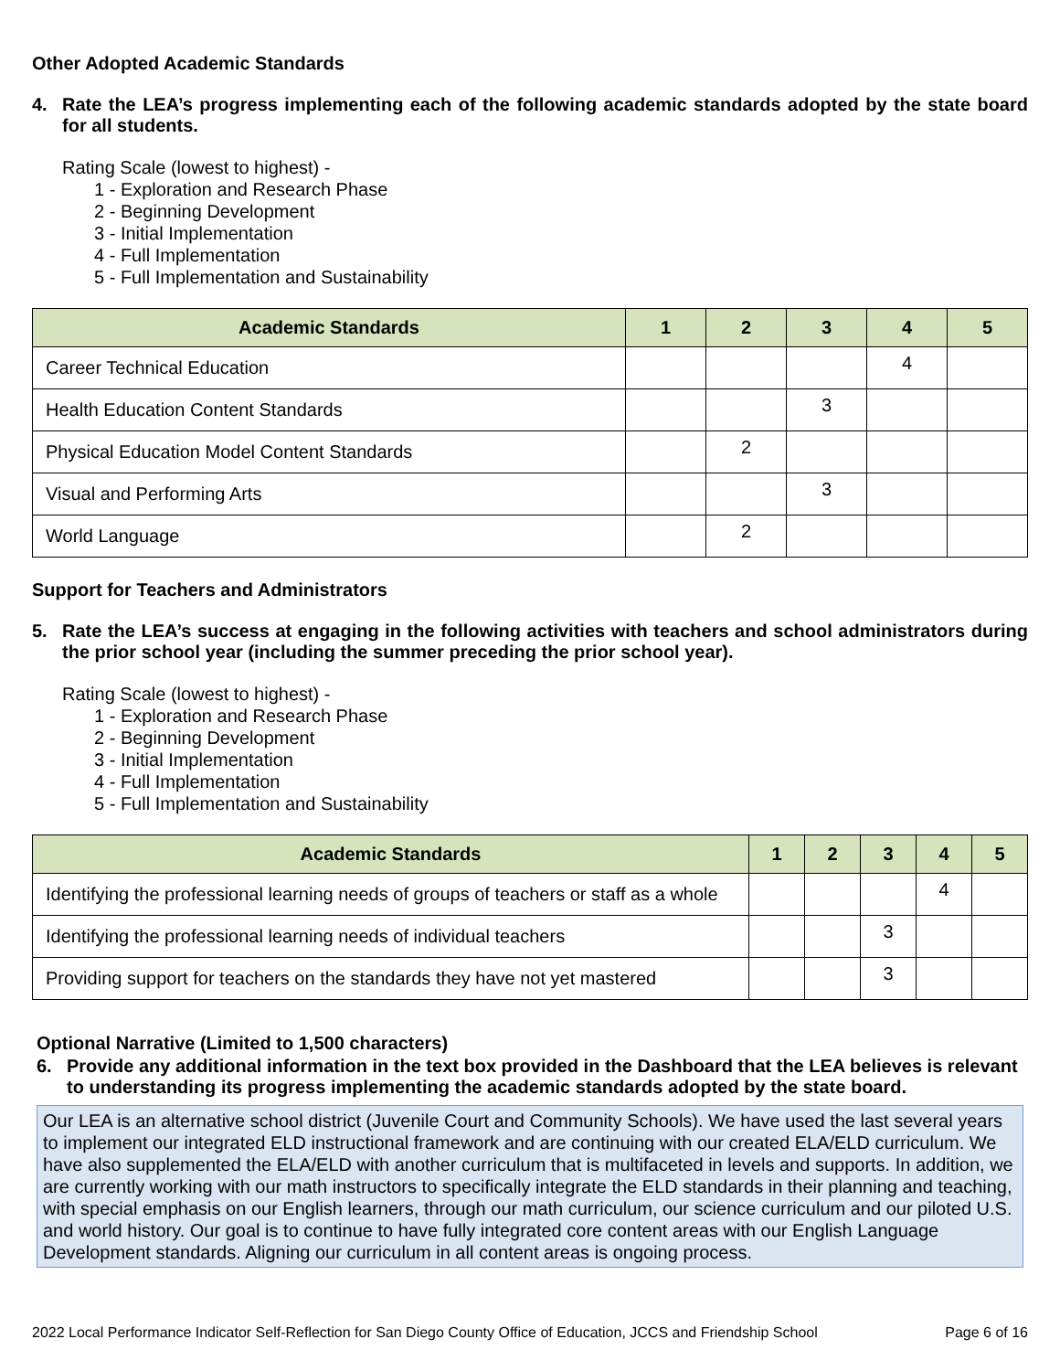Other Adopted Academic Standards
4. Rate the LEA’s progress implementing each of the following academic standards adopted by the state board for all students.
Rating Scale (lowest to highest) -
1 - Exploration and Research Phase
2 - Beginning Development
3 - Initial Implementation
4 - Full Implementation
5 - Full Implementation and Sustainability
| Academic Standards | 1 | 2 | 3 | 4 | 5 |
| --- | --- | --- | --- | --- | --- |
| Career Technical Education | | | | 4 | |
| Health Education Content Standards | | | 3 | | |
| Physical Education Model Content Standards | | 2 | | | |
| Visual and Performing Arts | | | 3 | | |
| World Language | | 2 | | | |
Support for Teachers and Administrators
5. Rate the LEA’s success at engaging in the following activities with teachers and school administrators during the prior school year (including the summer preceding the prior school year).
Rating Scale (lowest to highest) -
1 - Exploration and Research Phase
2 - Beginning Development
3 - Initial Implementation
4 - Full Implementation
5 - Full Implementation and Sustainability
| Academic Standards | 1 | 2 | 3 | 4 | 5 |
| --- | --- | --- | --- | --- | --- |
| Identifying the professional learning needs of groups of teachers or staff as a whole | | | | 4 | |
| Identifying the professional learning needs of individual teachers | | | 3 | | |
| Providing support for teachers on the standards they have not yet mastered | | | 3 | | |
Optional Narrative (Limited to 1,500 characters)
6. Provide any additional information in the text box provided in the Dashboard that the LEA believes is relevant to understanding its progress implementing the academic standards adopted by the state board.
Our LEA is an alternative school district (Juvenile Court and Community Schools). We have used the last several years to implement our integrated ELD instructional framework and are continuing with our created ELA/ELD curriculum. We have also supplemented the ELA/ELD with another curriculum that is multifaceted in levels and supports. In addition, we are currently working with our math instructors to specifically integrate the ELD standards in their planning and teaching, with special emphasis on our English learners, through our math curriculum, our science curriculum and our piloted U.S. and world history. Our goal is to continue to have fully integrated core content areas with our English Language Development standards. Aligning our curriculum in all content areas is ongoing process.
2022 Local Performance Indicator Self-Reflection for San Diego County Office of Education, JCCS and Friendship School Page 6 of 16